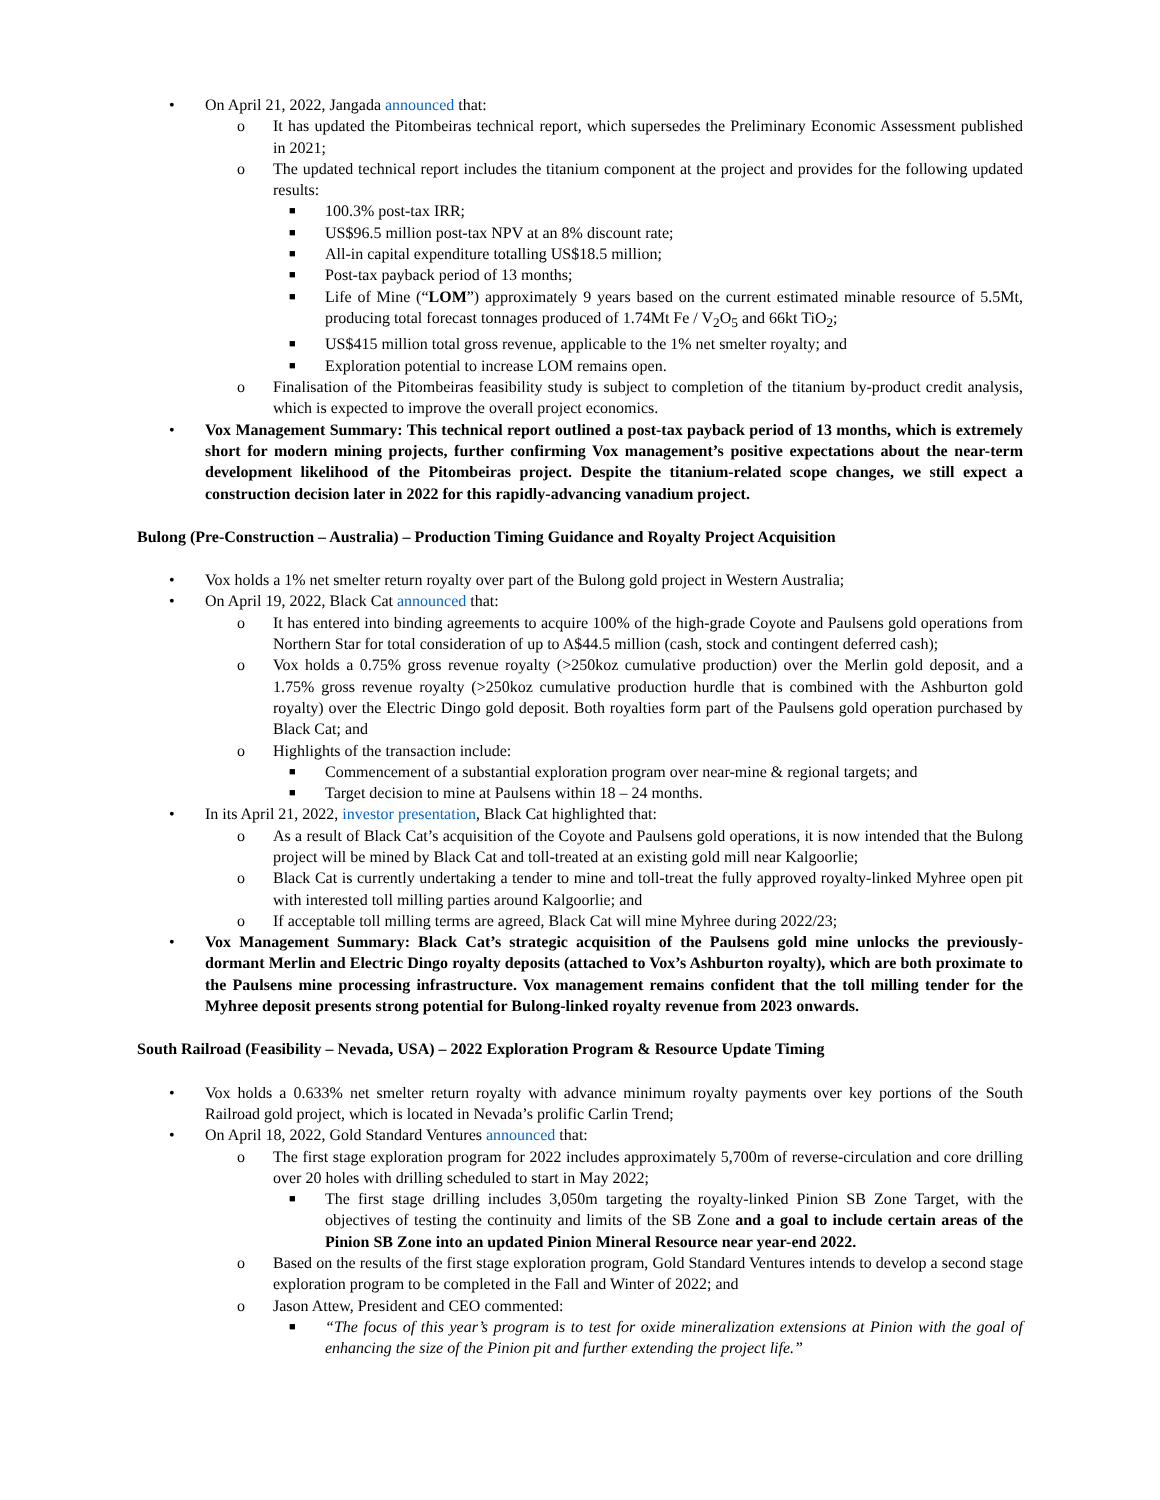• On April 21, 2022, Jangada announced that:
o It has updated the Pitombeiras technical report, which supersedes the Preliminary Economic Assessment published in 2021;
o The updated technical report includes the titanium component at the project and provides for the following updated results:
■
100.3% post-tax IRR;
■
US$96.5 million post-tax NPV at an 8% discount rate;
■
All-in capital expenditure totalling US$18.5 million;
■
Post-tax payback period of 13 months;
■
Life of Mine (“LOM”) approximately 9 years based on the current estimated minable resource of 5.5Mt, producing total forecast tonnages produced of 1.74Mt Fe / V<sub>2</sub>O<sub>5</sub> and 66kt TiO<sub>2</sub>;
■
US$415 million total gross revenue, applicable to the 1% net smelter royalty; and
■
Exploration potential to increase LOM remains open.
o Finalisation of the Pitombeiras feasibility study is subject to completion of the titanium by-product credit analysis, which is expected to improve the overall project economics.
• Vox Management Summary: This technical report outlined a post-tax payback period of 13 months, which is extremely short for modern mining projects, further confirming Vox management’s positive expectations about the near-term development likelihood of the Pitombeiras project. Despite the titanium-related scope changes, we still expect a construction decision later in 2022 for this rapidly-advancing vanadium project.
Bulong (Pre-Construction – Australia) – Production Timing Guidance and Royalty Project Acquisition
• Vox holds a 1% net smelter return royalty over part of the Bulong gold project in Western Australia;
• On April 19, 2022, Black Cat announced that:
o It has entered into binding agreements to acquire 100% of the high-grade Coyote and Paulsens gold operations from Northern Star for total consideration of up to A$44.5 million (cash, stock and contingent deferred cash);
o Vox holds a 0.75% gross revenue royalty (>250koz cumulative production) over the Merlin gold deposit, and a 1.75% gross revenue royalty (>250koz cumulative production hurdle that is combined with the Ashburton gold royalty) over the Electric Dingo gold deposit. Both royalties form part of the Paulsens gold operation purchased by Black Cat; and
o Highlights of the transaction include:
■
Commencement of a substantial exploration program over near-mine & regional targets; and
■
Target decision to mine at Paulsens within 18 – 24 months.
• In its April 21, 2022, investor presentation, Black Cat highlighted that:
o As a result of Black Cat’s acquisition of the Coyote and Paulsens gold operations, it is now intended that the Bulong project will be mined by Black Cat and toll-treated at an existing gold mill near Kalgoorlie;
o Black Cat is currently undertaking a tender to mine and toll-treat the fully approved royalty-linked Myhree open pit with interested toll milling parties around Kalgoorlie; and
o If acceptable toll milling terms are agreed, Black Cat will mine Myhree during 2022/23;
• Vox Management Summary: Black Cat’s strategic acquisition of the Paulsens gold mine unlocks the previously-dormant Merlin and Electric Dingo royalty deposits (attached to Vox’s Ashburton royalty), which are both proximate to the Paulsens mine processing infrastructure. Vox management remains confident that the toll milling tender for the Myhree deposit presents strong potential for Bulong-linked royalty revenue from 2023 onwards.
South Railroad (Feasibility – Nevada, USA) – 2022 Exploration Program & Resource Update Timing
• Vox holds a 0.633% net smelter return royalty with advance minimum royalty payments over key portions of the South Railroad gold project, which is located in Nevada’s prolific Carlin Trend;
• On April 18, 2022, Gold Standard Ventures announced that:
o The first stage exploration program for 2022 includes approximately 5,700m of reverse-circulation and core drilling over 20 holes with drilling scheduled to start in May 2022;
■
The first stage drilling includes 3,050m targeting the royalty-linked Pinion SB Zone Target, with the objectives of testing the continuity and limits of the SB Zone and a goal to include certain areas of the Pinion SB Zone into an updated Pinion Mineral Resource near year-end 2022.
o Based on the results of the first stage exploration program, Gold Standard Ventures intends to develop a second stage exploration program to be completed in the Fall and Winter of 2022; and
o Jason Attew, President and CEO commented:
■
“The focus of this year’s program is to test for oxide mineralization extensions at Pinion with the goal of enhancing the size of the Pinion pit and further extending the project life.”